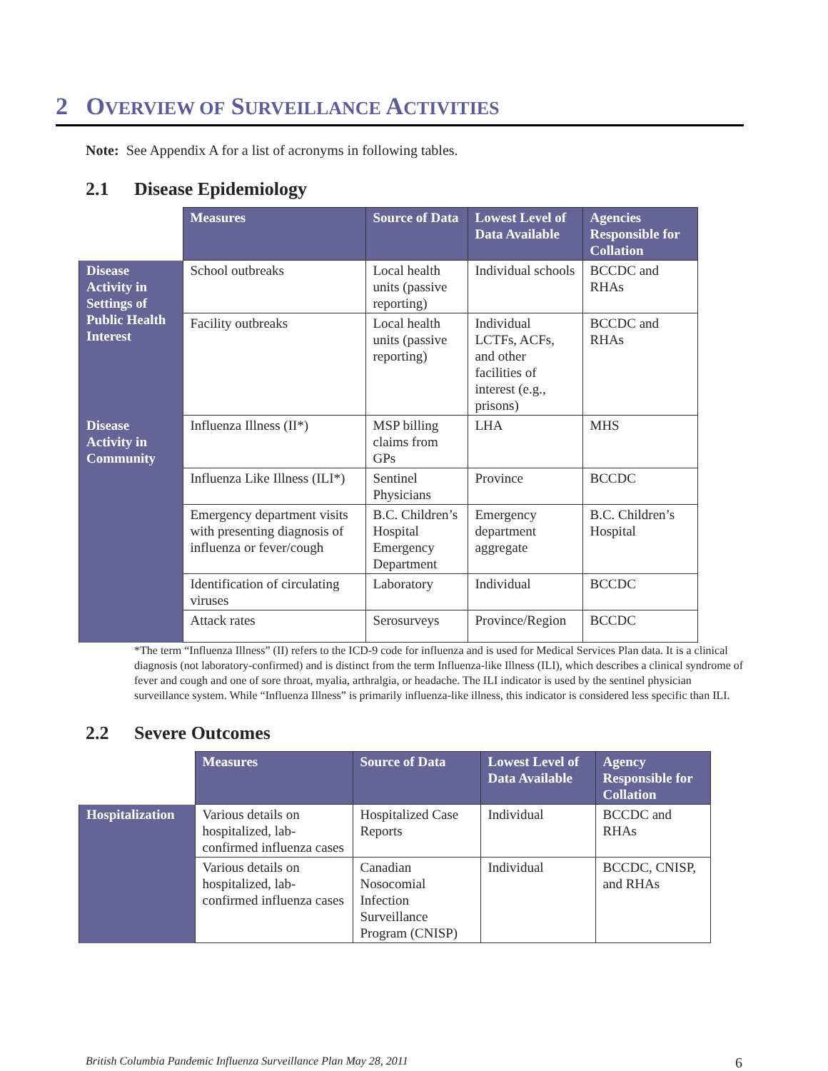2 OVERVIEW OF SURVEILLANCE ACTIVITIES
Note: See Appendix A for a list of acronyms in following tables.
2.1 Disease Epidemiology
| | Measures | Source of Data | Lowest Level of Data Available | Agencies Responsible for Collation |
| --- | --- | --- | --- | --- |
| Disease Activity in Settings of Public Health Interest | School outbreaks | Local health units (passive reporting) | Individual schools | BCCDC and RHAs |
| | Facility outbreaks | Local health units (passive reporting) | Individual LCTFs, ACFs, and other facilities of interest (e.g., prisons) | BCCDC and RHAs |
| Disease Activity in Community | Influenza Illness (II*) | MSP billing claims from GPs | LHA | MHS |
| | Influenza Like Illness (ILI*) | Sentinel Physicians | Province | BCCDC |
| | Emergency department visits with presenting diagnosis of influenza or fever/cough | B.C. Children’s Hospital Emergency Department | Emergency department aggregate | B.C. Children’s Hospital |
| | Identification of circulating viruses | Laboratory | Individual | BCCDC |
| | Attack rates | Serosurveys | Province/Region | BCCDC |
*The term “Influenza Illness” (II) refers to the ICD-9 code for influenza and is used for Medical Services Plan data. It is a clinical diagnosis (not laboratory-confirmed) and is distinct from the term Influenza-like Illness (ILI), which describes a clinical syndrome of fever and cough and one of sore throat, myalia, arthralgia, or headache. The ILI indicator is used by the sentinel physician surveillance system. While “Influenza Illness” is primarily influenza-like illness, this indicator is considered less specific than ILI.
2.2 Severe Outcomes
| | Measures | Source of Data | Lowest Level of Data Available | Agency Responsible for Collation |
| --- | --- | --- | --- | --- |
| Hospitalization | Various details on hospitalized, lab-confirmed influenza cases | Hospitalized Case Reports | Individual | BCCDC and RHAs |
| | Various details on hospitalized, lab-confirmed influenza cases | Canadian Nosocomial Infection Surveillance Program (CNISP) | Individual | BCCDC, CNISP, and RHAs |
British Columbia Pandemic Influenza Surveillance Plan May 28, 2011 6